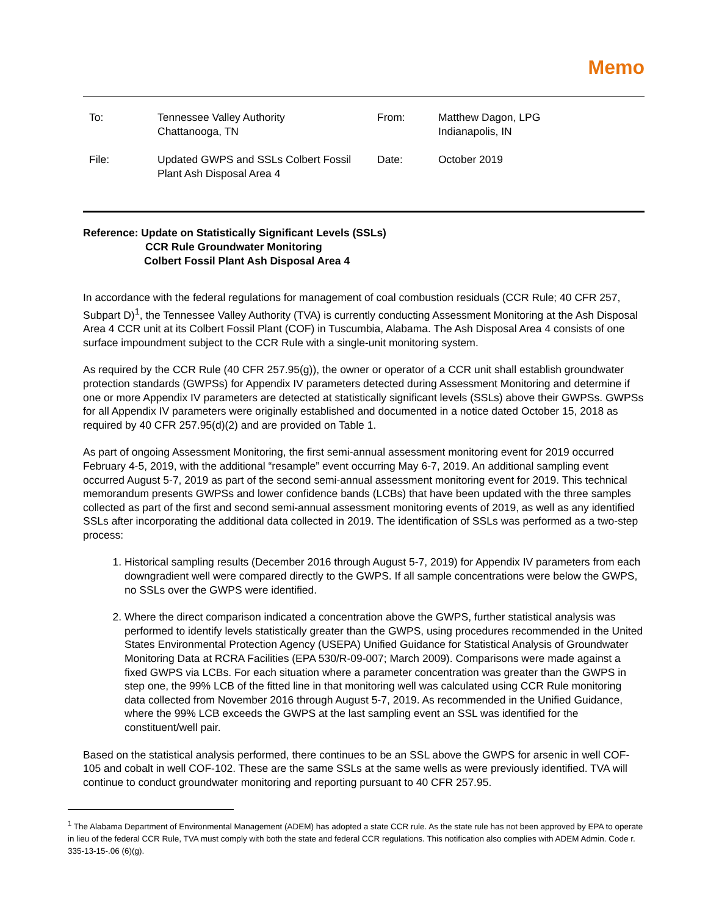Memo
| To: | Tennessee Valley Authority Chattanooga, TN | From: | Matthew Dagon, LPG Indianapolis, IN |
| File: | Updated GWPS and SSLs Colbert Fossil Plant Ash Disposal Area 4 | Date: | October 2019 |
Reference: Update on Statistically Significant Levels (SSLs)
CCR Rule Groundwater Monitoring
Colbert Fossil Plant Ash Disposal Area 4
In accordance with the federal regulations for management of coal combustion residuals (CCR Rule; 40 CFR 257, Subpart D)<sup>1</sup>, the Tennessee Valley Authority (TVA) is currently conducting Assessment Monitoring at the Ash Disposal Area 4 CCR unit at its Colbert Fossil Plant (COF) in Tuscumbia, Alabama. The Ash Disposal Area 4 consists of one surface impoundment subject to the CCR Rule with a single-unit monitoring system.
As required by the CCR Rule (40 CFR 257.95(g)), the owner or operator of a CCR unit shall establish groundwater protection standards (GWPSs) for Appendix IV parameters detected during Assessment Monitoring and determine if one or more Appendix IV parameters are detected at statistically significant levels (SSLs) above their GWPSs. GWPSs for all Appendix IV parameters were originally established and documented in a notice dated October 15, 2018 as required by 40 CFR 257.95(d)(2) and are provided on Table 1.
As part of ongoing Assessment Monitoring, the first semi-annual assessment monitoring event for 2019 occurred February 4-5, 2019, with the additional “resample” event occurring May 6-7, 2019. An additional sampling event occurred August 5-7, 2019 as part of the second semi-annual assessment monitoring event for 2019. This technical memorandum presents GWPSs and lower confidence bands (LCBs) that have been updated with the three samples collected as part of the first and second semi-annual assessment monitoring events of 2019, as well as any identified SSLs after incorporating the additional data collected in 2019. The identification of SSLs was performed as a two-step process:
1. Historical sampling results (December 2016 through August 5-7, 2019) for Appendix IV parameters from each downgradient well were compared directly to the GWPS. If all sample concentrations were below the GWPS, no SSLs over the GWPS were identified.
2. Where the direct comparison indicated a concentration above the GWPS, further statistical analysis was performed to identify levels statistically greater than the GWPS, using procedures recommended in the United States Environmental Protection Agency (USEPA) Unified Guidance for Statistical Analysis of Groundwater Monitoring Data at RCRA Facilities (EPA 530/R-09-007; March 2009). Comparisons were made against a fixed GWPS via LCBs. For each situation where a parameter concentration was greater than the GWPS in step one, the 99% LCB of the fitted line in that monitoring well was calculated using CCR Rule monitoring data collected from November 2016 through August 5-7, 2019. As recommended in the Unified Guidance, where the 99% LCB exceeds the GWPS at the last sampling event an SSL was identified for the constituent/well pair.
Based on the statistical analysis performed, there continues to be an SSL above the GWPS for arsenic in well COF-105 and cobalt in well COF-102. These are the same SSLs at the same wells as were previously identified. TVA will continue to conduct groundwater monitoring and reporting pursuant to 40 CFR 257.95.
<sup>1</sup> The Alabama Department of Environmental Management (ADEM) has adopted a state CCR rule. As the state rule has not been approved by EPA to operate in lieu of the federal CCR Rule, TVA must comply with both the state and federal CCR regulations. This notification also complies with ADEM Admin. Code r. 335-13-15-.06 (6)(g).